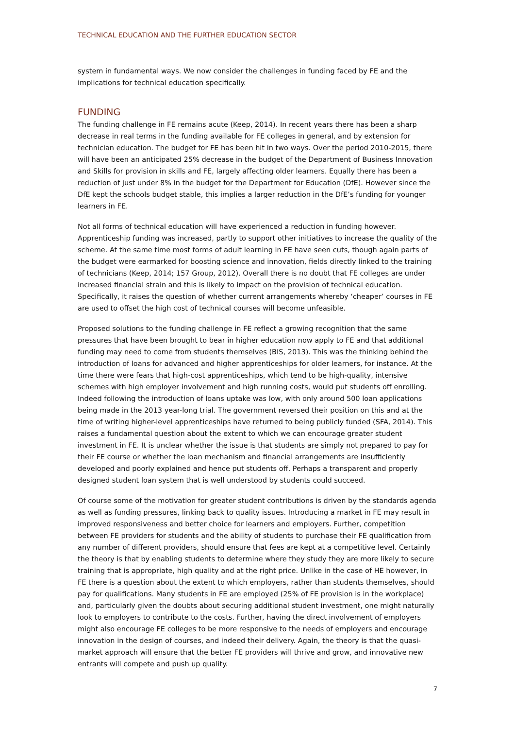TECHNICAL EDUCATION AND THE FURTHER EDUCATION SECTOR
system in fundamental ways. We now consider the challenges in funding faced by FE and the implications for technical education specifically.
FUNDING
The funding challenge in FE remains acute (Keep, 2014). In recent years there has been a sharp decrease in real terms in the funding available for FE colleges in general, and by extension for technician education. The budget for FE has been hit in two ways. Over the period 2010-2015, there will have been an anticipated 25% decrease in the budget of the Department of Business Innovation and Skills for provision in skills and FE, largely affecting older learners. Equally there has been a reduction of just under 8% in the budget for the Department for Education (DfE). However since the DfE kept the schools budget stable, this implies a larger reduction in the DfE’s funding for younger learners in FE.
Not all forms of technical education will have experienced a reduction in funding however. Apprenticeship funding was increased, partly to support other initiatives to increase the quality of the scheme. At the same time most forms of adult learning in FE have seen cuts, though again parts of the budget were earmarked for boosting science and innovation, fields directly linked to the training of technicians (Keep, 2014; 157 Group, 2012). Overall there is no doubt that FE colleges are under increased financial strain and this is likely to impact on the provision of technical education. Specifically, it raises the question of whether current arrangements whereby ‘cheaper’ courses in FE are used to offset the high cost of technical courses will become unfeasible.
Proposed solutions to the funding challenge in FE reflect a growing recognition that the same pressures that have been brought to bear in higher education now apply to FE and that additional funding may need to come from students themselves (BIS, 2013). This was the thinking behind the introduction of loans for advanced and higher apprenticeships for older learners, for instance. At the time there were fears that high-cost apprenticeships, which tend to be high-quality, intensive schemes with high employer involvement and high running costs, would put students off enrolling. Indeed following the introduction of loans uptake was low, with only around 500 loan applications being made in the 2013 year-long trial. The government reversed their position on this and at the time of writing higher-level apprenticeships have returned to being publicly funded (SFA, 2014). This raises a fundamental question about the extent to which we can encourage greater student investment in FE. It is unclear whether the issue is that students are simply not prepared to pay for their FE course or whether the loan mechanism and financial arrangements are insufficiently developed and poorly explained and hence put students off. Perhaps a transparent and properly designed student loan system that is well understood by students could succeed.
Of course some of the motivation for greater student contributions is driven by the standards agenda as well as funding pressures, linking back to quality issues. Introducing a market in FE may result in improved responsiveness and better choice for learners and employers. Further, competition between FE providers for students and the ability of students to purchase their FE qualification from any number of different providers, should ensure that fees are kept at a competitive level. Certainly the theory is that by enabling students to determine where they study they are more likely to secure training that is appropriate, high quality and at the right price. Unlike in the case of HE however, in FE there is a question about the extent to which employers, rather than students themselves, should pay for qualifications. Many students in FE are employed (25% of FE provision is in the workplace) and, particularly given the doubts about securing additional student investment, one might naturally look to employers to contribute to the costs. Further, having the direct involvement of employers might also encourage FE colleges to be more responsive to the needs of employers and encourage innovation in the design of courses, and indeed their delivery. Again, the theory is that the quasi-market approach will ensure that the better FE providers will thrive and grow, and innovative new entrants will compete and push up quality.
7